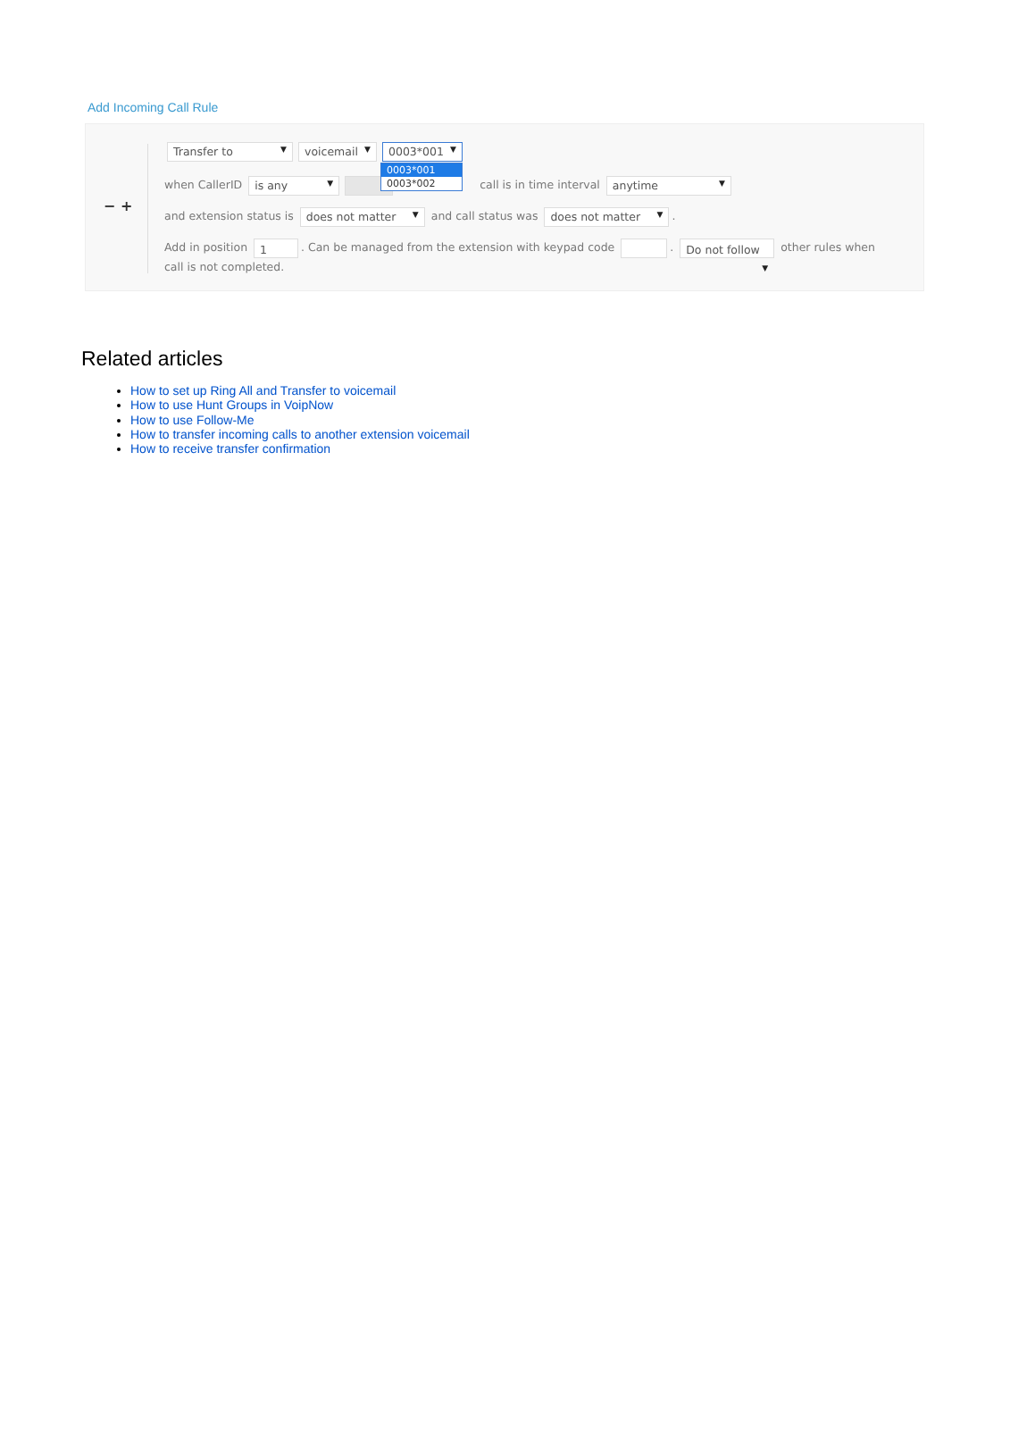Add Incoming Call Rule
− +
Transfer to ▼ voicemail ▼ 0003*001 ▼
when CallerID is any ▼ call is in time interval anytime ▼
and extension status is does not matter ▼ and call status was does not matter ▼.
Add in position 1. Can be managed from the extension with keypad code . Do not follow ▼ other rules when call is not completed.
0003*001
0003*002
Related articles
How to set up Ring All and Transfer to voicemail
How to use Hunt Groups in VoipNow
How to use Follow-Me
How to transfer incoming calls to another extension voicemail
How to receive transfer confirmation